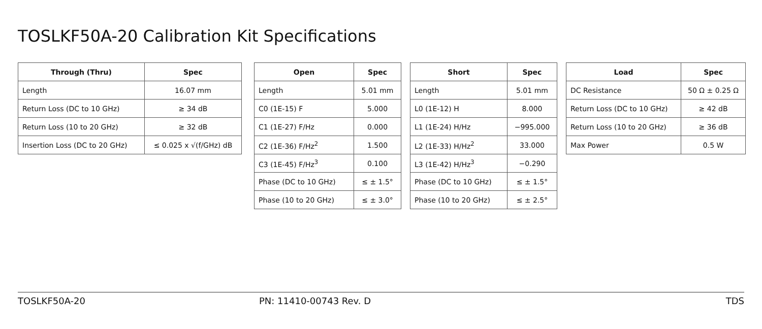TOSLKF50A-20 Calibration Kit Specifications
| Through (Thru) | Spec |
| --- | --- |
| Length | 16.07 mm |
| Return Loss (DC to 10 GHz) | ≥ 34 dB |
| Return Loss (10 to 20 GHz) | ≥ 32 dB |
| Insertion Loss (DC to 20 GHz) | ≤ 0.025 x √(f/GHz) dB |
| Open | Spec |
| --- | --- |
| Length | 5.01 mm |
| C0 (1E-15) F | 5.000 |
| C1 (1E-27) F/Hz | 0.000 |
| C2 (1E-36) F/Hz<sup>2</sup> | 1.500 |
| C3 (1E-45) F/Hz<sup>3</sup> | 0.100 |
| Phase (DC to 10 GHz) | ≤ ± 1.5° |
| Phase (10 to 20 GHz) | ≤ ± 3.0° |
| Short | Spec |
| --- | --- |
| Length | 5.01 mm |
| L0 (1E-12) H | 8.000 |
| L1 (1E-24) H/Hz | −995.000 |
| L2 (1E-33) H/Hz<sup>2</sup> | 33.000 |
| L3 (1E-42) H/Hz<sup>3</sup> | −0.290 |
| Phase (DC to 10 GHz) | ≤ ± 1.5° |
| Phase (10 to 20 GHz) | ≤ ± 2.5° |
| Load | Spec |
| --- | --- |
| DC Resistance | 50 Ω ± 0.25 Ω |
| Return Loss (DC to 10 GHz) | ≥ 42 dB |
| Return Loss (10 to 20 GHz) | ≥ 36 dB |
| Max Power | 0.5 W |
TOSLKF50A-20 PN: 11410-00743 Rev. D TDS